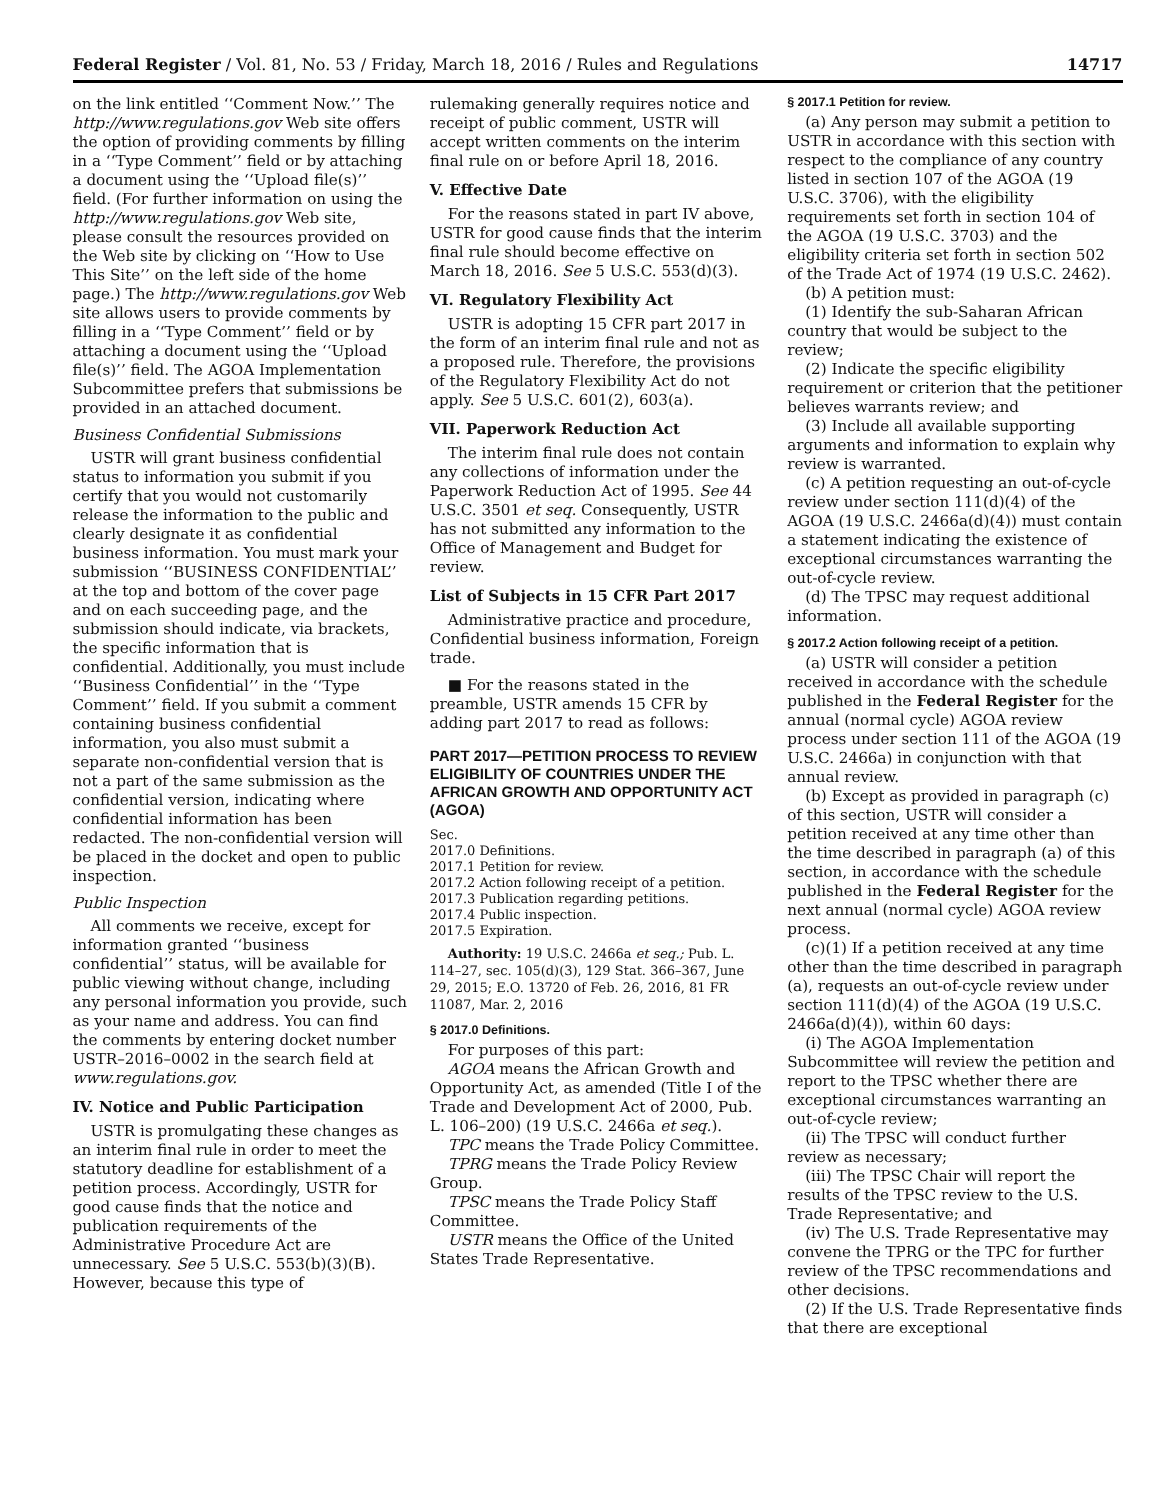Federal Register / Vol. 81, No. 53 / Friday, March 18, 2016 / Rules and Regulations 14717
on the link entitled ‘‘Comment Now.’’ The http://www.regulations.gov Web site offers the option of providing comments by filling in a ‘‘Type Comment’’ field or by attaching a document using the ‘‘Upload file(s)’’ field. (For further information on using the http://www.regulations.gov Web site, please consult the resources provided on the Web site by clicking on ‘‘How to Use This Site’’ on the left side of the home page.) The http://www.regulations.gov Web site allows users to provide comments by filling in a ‘‘Type Comment’’ field or by attaching a document using the ‘‘Upload file(s)’’ field. The AGOA Implementation Subcommittee prefers that submissions be provided in an attached document.
Business Confidential Submissions
USTR will grant business confidential status to information you submit if you certify that you would not customarily release the information to the public and clearly designate it as confidential business information. You must mark your submission ‘‘BUSINESS CONFIDENTIAL’’ at the top and bottom of the cover page and on each succeeding page, and the submission should indicate, via brackets, the specific information that is confidential. Additionally, you must include ‘‘Business Confidential’’ in the ‘‘Type Comment’’ field. If you submit a comment containing business confidential information, you also must submit a separate non-confidential version that is not a part of the same submission as the confidential version, indicating where confidential information has been redacted. The non-confidential version will be placed in the docket and open to public inspection.
Public Inspection
All comments we receive, except for information granted ‘‘business confidential’’ status, will be available for public viewing without change, including any personal information you provide, such as your name and address. You can find the comments by entering docket number USTR–2016–0002 in the search field at www.regulations.gov.
IV. Notice and Public Participation
USTR is promulgating these changes as an interim final rule in order to meet the statutory deadline for establishment of a petition process. Accordingly, USTR for good cause finds that the notice and publication requirements of the Administrative Procedure Act are unnecessary. See 5 U.S.C. 553(b)(3)(B). However, because this type of
rulemaking generally requires notice and receipt of public comment, USTR will accept written comments on the interim final rule on or before April 18, 2016.
V. Effective Date
For the reasons stated in part IV above, USTR for good cause finds that the interim final rule should become effective on March 18, 2016. See 5 U.S.C. 553(d)(3).
VI. Regulatory Flexibility Act
USTR is adopting 15 CFR part 2017 in the form of an interim final rule and not as a proposed rule. Therefore, the provisions of the Regulatory Flexibility Act do not apply. See 5 U.S.C. 601(2), 603(a).
VII. Paperwork Reduction Act
The interim final rule does not contain any collections of information under the Paperwork Reduction Act of 1995. See 44 U.S.C. 3501 et seq. Consequently, USTR has not submitted any information to the Office of Management and Budget for review.
List of Subjects in 15 CFR Part 2017
Administrative practice and procedure, Confidential business information, Foreign trade.
■ For the reasons stated in the preamble, USTR amends 15 CFR by adding part 2017 to read as follows:
PART 2017—PETITION PROCESS TO REVIEW ELIGIBILITY OF COUNTRIES UNDER THE AFRICAN GROWTH AND OPPORTUNITY ACT (AGOA)
Sec.
2017.0 Definitions.
2017.1 Petition for review.
2017.2 Action following receipt of a petition.
2017.3 Publication regarding petitions.
2017.4 Public inspection.
2017.5 Expiration.
Authority: 19 U.S.C. 2466a et seq.; Pub. L. 114–27, sec. 105(d)(3), 129 Stat. 366–367, June 29, 2015; E.O. 13720 of Feb. 26, 2016, 81 FR 11087, Mar. 2, 2016
§ 2017.0 Definitions.
For purposes of this part:
AGOA means the African Growth and Opportunity Act, as amended (Title I of the Trade and Development Act of 2000, Pub. L. 106–200) (19 U.S.C. 2466a et seq.).
TPC means the Trade Policy Committee.
TPRG means the Trade Policy Review Group.
TPSC means the Trade Policy Staff Committee.
USTR means the Office of the United States Trade Representative.
§ 2017.1 Petition for review.
(a) Any person may submit a petition to USTR in accordance with this section with respect to the compliance of any country listed in section 107 of the AGOA (19 U.S.C. 3706), with the eligibility requirements set forth in section 104 of the AGOA (19 U.S.C. 3703) and the eligibility criteria set forth in section 502 of the Trade Act of 1974 (19 U.S.C. 2462).
(b) A petition must:
(1) Identify the sub-Saharan African country that would be subject to the review;
(2) Indicate the specific eligibility requirement or criterion that the petitioner believes warrants review; and
(3) Include all available supporting arguments and information to explain why review is warranted.
(c) A petition requesting an out-of-cycle review under section 111(d)(4) of the AGOA (19 U.S.C. 2466a(d)(4)) must contain a statement indicating the existence of exceptional circumstances warranting the out-of-cycle review.
(d) The TPSC may request additional information.
§ 2017.2 Action following receipt of a petition.
(a) USTR will consider a petition received in accordance with the schedule published in the Federal Register for the annual (normal cycle) AGOA review process under section 111 of the AGOA (19 U.S.C. 2466a) in conjunction with that annual review.
(b) Except as provided in paragraph (c) of this section, USTR will consider a petition received at any time other than the time described in paragraph (a) of this section, in accordance with the schedule published in the Federal Register for the next annual (normal cycle) AGOA review process.
(c)(1) If a petition received at any time other than the time described in paragraph (a), requests an out-of-cycle review under section 111(d)(4) of the AGOA (19 U.S.C. 2466a(d)(4)), within 60 days:
(i) The AGOA Implementation Subcommittee will review the petition and report to the TPSC whether there are exceptional circumstances warranting an out-of-cycle review;
(ii) The TPSC will conduct further review as necessary;
(iii) The TPSC Chair will report the results of the TPSC review to the U.S. Trade Representative; and
(iv) The U.S. Trade Representative may convene the TPRG or the TPC for further review of the TPSC recommendations and other decisions.
(2) If the U.S. Trade Representative finds that there are exceptional